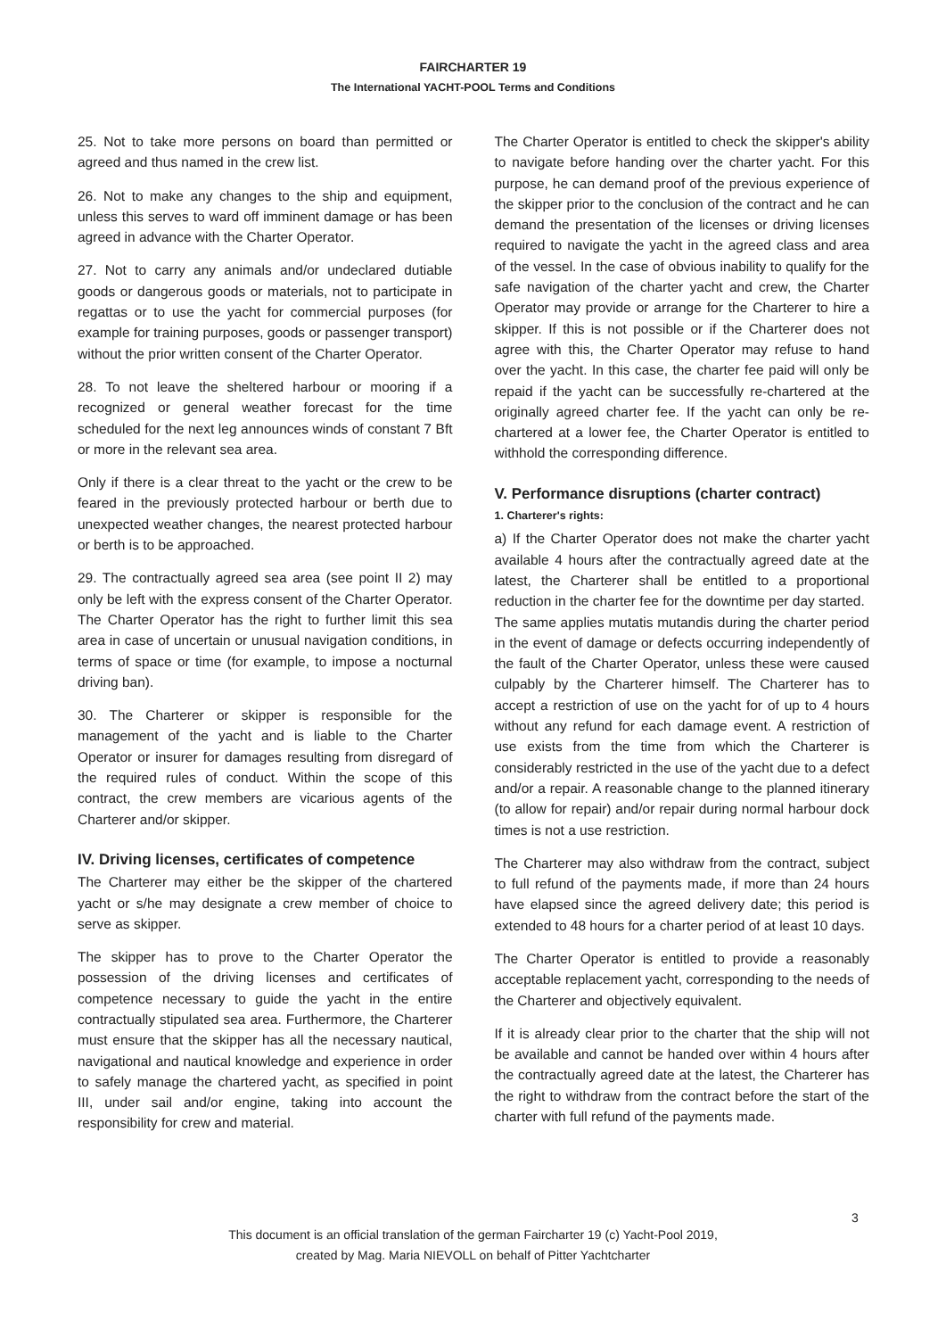FAIRCHARTER 19
The International YACHT-POOL Terms and Conditions
25. Not to take more persons on board than permitted or agreed and thus named in the crew list.
26. Not to make any changes to the ship and equipment, unless this serves to ward off imminent damage or has been agreed in advance with the Charter Operator.
27. Not to carry any animals and/or undeclared dutiable goods or dangerous goods or materials, not to participate in regattas or to use the yacht for commercial purposes (for example for training purposes, goods or passenger transport) without the prior written consent of the Charter Operator.
28. To not leave the sheltered harbour or mooring if a recognized or general weather forecast for the time scheduled for the next leg announces winds of constant 7 Bft or more in the relevant sea area.
Only if there is a clear threat to the yacht or the crew to be feared in the previously protected harbour or berth due to unexpected weather changes, the nearest protected harbour or berth is to be approached.
29. The contractually agreed sea area (see point II 2) may only be left with the express consent of the Charter Operator. The Charter Operator has the right to further limit this sea area in case of uncertain or unusual navigation conditions, in terms of space or time (for example, to impose a nocturnal driving ban).
30. The Charterer or skipper is responsible for the management of the yacht and is liable to the Charter Operator or insurer for damages resulting from disregard of the required rules of conduct. Within the scope of this contract, the crew members are vicarious agents of the Charterer and/or skipper.
IV. Driving licenses, certificates of competence
The Charterer may either be the skipper of the chartered yacht or s/he may designate a crew member of choice to serve as skipper.
The skipper has to prove to the Charter Operator the possession of the driving licenses and certificates of competence necessary to guide the yacht in the entire contractually stipulated sea area. Furthermore, the Charterer must ensure that the skipper has all the necessary nautical, navigational and nautical knowledge and experience in order to safely manage the chartered yacht, as specified in point III, under sail and/or engine, taking into account the responsibility for crew and material.
The Charter Operator is entitled to check the skipper's ability to navigate before handing over the charter yacht. For this purpose, he can demand proof of the previous experience of the skipper prior to the conclusion of the contract and he can demand the presentation of the licenses or driving licenses required to navigate the yacht in the agreed class and area of the vessel. In the case of obvious inability to qualify for the safe navigation of the charter yacht and crew, the Charter Operator may provide or arrange for the Charterer to hire a skipper. If this is not possible or if the Charterer does not agree with this, the Charter Operator may refuse to hand over the yacht. In this case, the charter fee paid will only be repaid if the yacht can be successfully re-chartered at the originally agreed charter fee. If the yacht can only be re-chartered at a lower fee, the Charter Operator is entitled to withhold the corresponding difference.
V. Performance disruptions (charter contract)
1. Charterer's rights:
a) If the Charter Operator does not make the charter yacht available 4 hours after the contractually agreed date at the latest, the Charterer shall be entitled to a proportional reduction in the charter fee for the downtime per day started.
The same applies mutatis mutandis during the charter period in the event of damage or defects occurring independently of the fault of the Charter Operator, unless these were caused culpably by the Charterer himself. The Charterer has to accept a restriction of use on the yacht for of up to 4 hours without any refund for each damage event. A restriction of use exists from the time from which the Charterer is considerably restricted in the use of the yacht due to a defect and/or a repair. A reasonable change to the planned itinerary (to allow for repair) and/or repair during normal harbour dock times is not a use restriction.
The Charterer may also withdraw from the contract, subject to full refund of the payments made, if more than 24 hours have elapsed since the agreed delivery date; this period is extended to 48 hours for a charter period of at least 10 days.
The Charter Operator is entitled to provide a reasonably acceptable replacement yacht, corresponding to the needs of the Charterer and objectively equivalent.
If it is already clear prior to the charter that the ship will not be available and cannot be handed over within 4 hours after the contractually agreed date at the latest, the Charterer has the right to withdraw from the contract before the start of the charter with full refund of the payments made.
3
This document is an official translation of the german Faircharter 19 (c) Yacht-Pool 2019,
created by Mag. Maria NIEVOLL on behalf of Pitter Yachtcharter